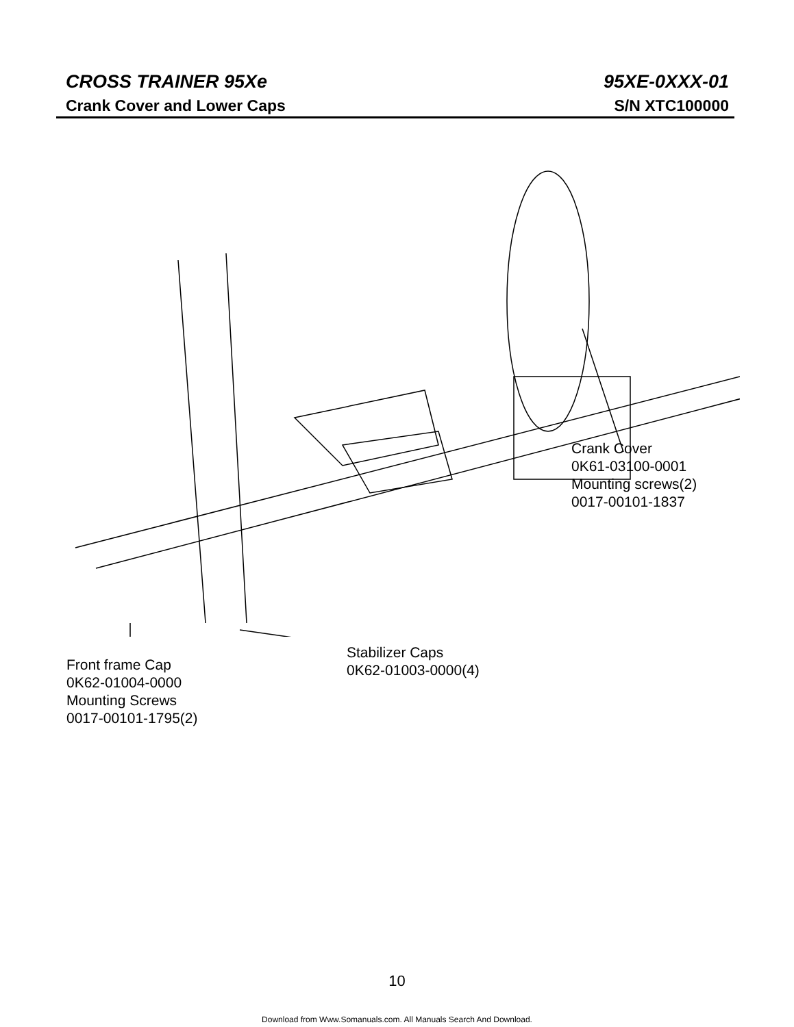CROSS TRAINER 95Xe 95XE-0XXX-01
Crank Cover and Lower Caps S/N XTC100000
Crank Cover
0K61-03100-0001
Mounting screws(2)
0017-00101-1837
Stabilizer Caps
0K62-01003-0000(4)
Front frame Cap
0K62-01004-0000
Mounting Screws
0017-00101-1795(2)
10
Download from Www.Somanuals.com. All Manuals Search And Download.